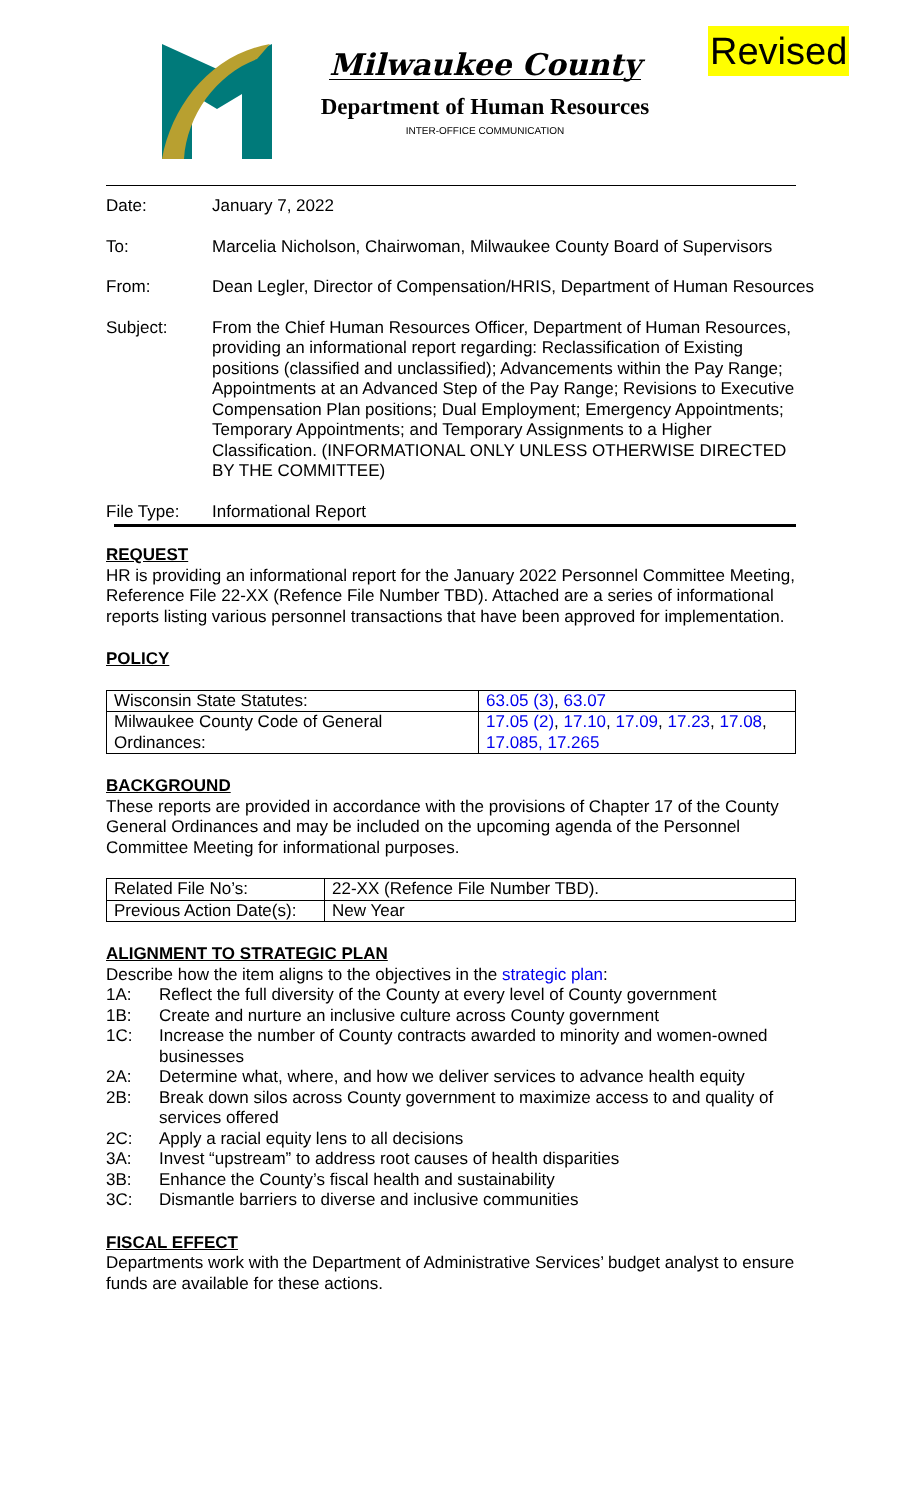Milwaukee County
Department of Human Resources
INTER-OFFICE COMMUNICATION
Revised
Date: January 7, 2022
To: Marcelia Nicholson, Chairwoman, Milwaukee County Board of Supervisors
From: Dean Legler, Director of Compensation/HRIS, Department of Human Resources
Subject: From the Chief Human Resources Officer, Department of Human Resources, providing an informational report regarding: Reclassification of Existing positions (classified and unclassified); Advancements within the Pay Range; Appointments at an Advanced Step of the Pay Range; Revisions to Executive Compensation Plan positions; Dual Employment; Emergency Appointments; Temporary Appointments; and Temporary Assignments to a Higher Classification. (INFORMATIONAL ONLY UNLESS OTHERWISE DIRECTED BY THE COMMITTEE)
File Type: Informational Report
REQUEST
HR is providing an informational report for the January 2022 Personnel Committee Meeting, Reference File 22-XX (Refence File Number TBD). Attached are a series of informational reports listing various personnel transactions that have been approved for implementation.
POLICY
| Wisconsin State Statutes: | 63.05 (3) , 63.07 |
| Milwaukee County Code of General Ordinances: | 17.05 (2) , 17.10 , 17.09 , 17.23 , 17.08 , 17.085, 17.265 |
BACKGROUND
These reports are provided in accordance with the provisions of Chapter 17 of the County General Ordinances and may be included on the upcoming agenda of the Personnel Committee Meeting for informational purposes.
| Related File No’s: | 22-XX (Refence File Number TBD). |
| Previous Action Date(s): | New Year |
ALIGNMENT TO STRATEGIC PLAN
Describe how the item aligns to the objectives in the strategic plan:
1A: Reflect the full diversity of the County at every level of County government
1B: Create and nurture an inclusive culture across County government
1C: Increase the number of County contracts awarded to minority and women-owned businesses
2A: Determine what, where, and how we deliver services to advance health equity
2B: Break down silos across County government to maximize access to and quality of services offered
2C: Apply a racial equity lens to all decisions
3A: Invest “upstream” to address root causes of health disparities
3B: Enhance the County’s fiscal health and sustainability
3C: Dismantle barriers to diverse and inclusive communities
FISCAL EFFECT
Departments work with the Department of Administrative Services’ budget analyst to ensure funds are available for these actions.